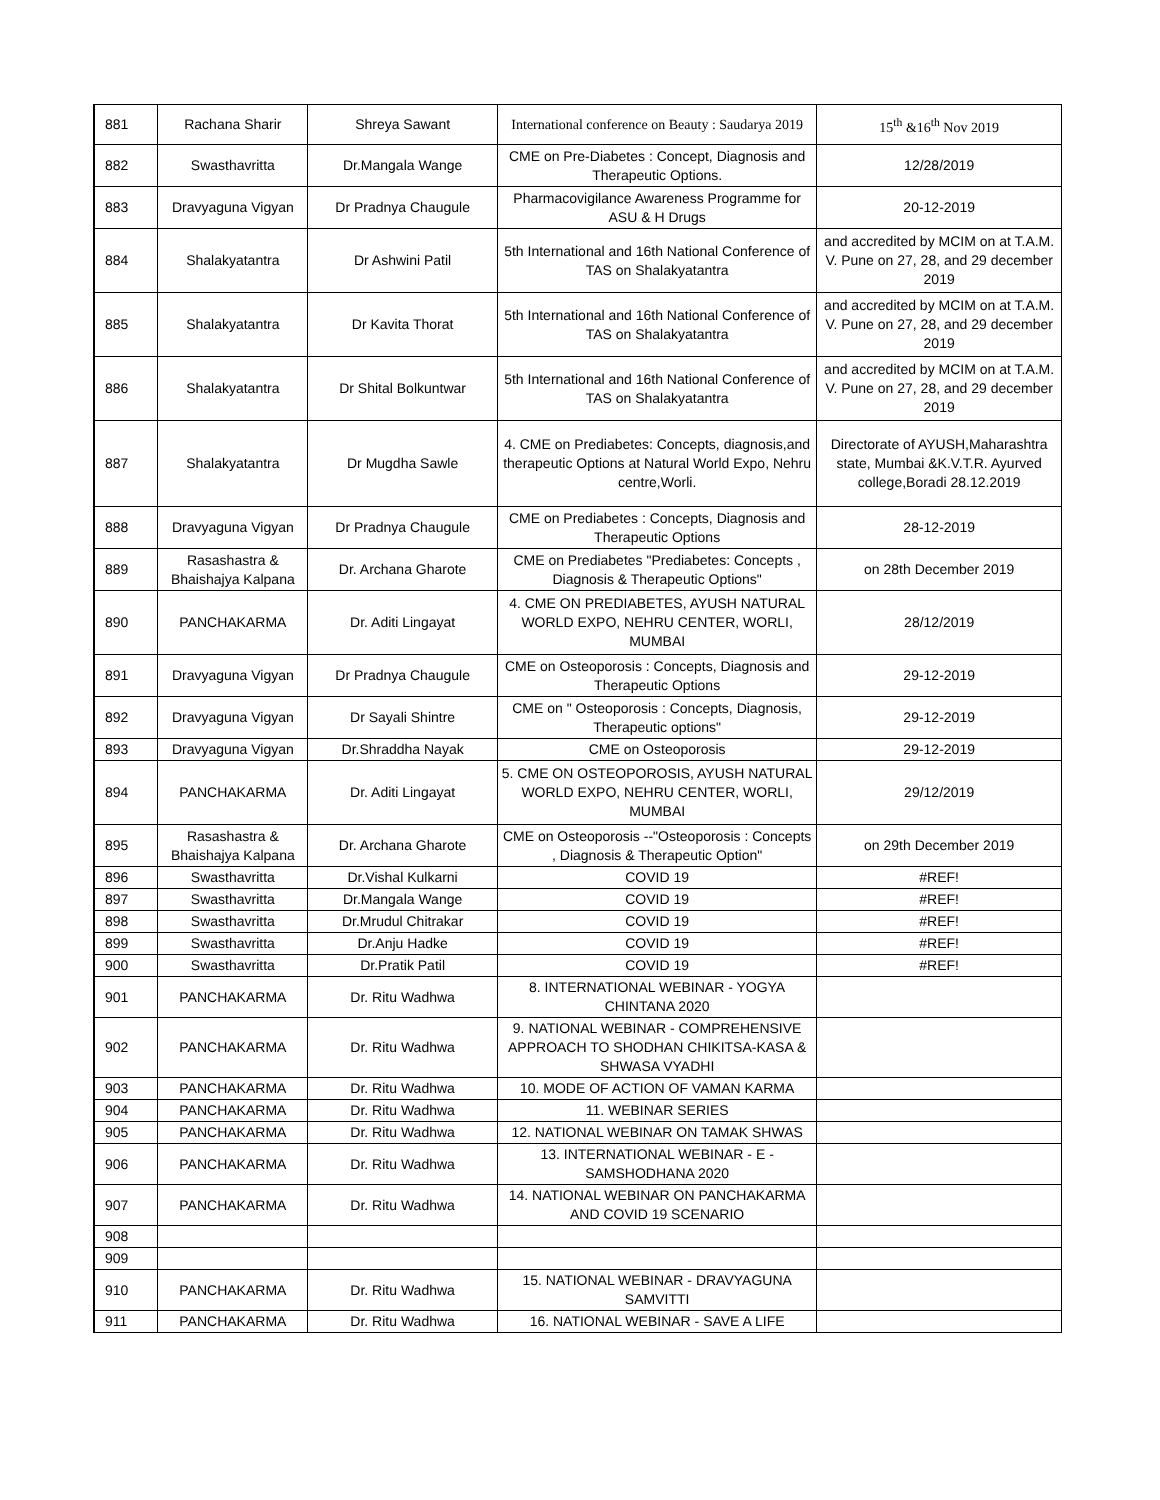| 881 | Rachana Sharir | Shreya Sawant | International conference on Beauty : Saudarya 2019 | 15<sup>th</sup> &16<sup>th</sup> Nov 2019 |
| 882 | Swasthavritta | Dr.Mangala Wange | CME on Pre-Diabetes : Concept, Diagnosis and Therapeutic Options. | 12/28/2019 |
| 883 | Dravyaguna Vigyan | Dr Pradnya Chaugule | Pharmacovigilance Awareness Programme for ASU & H Drugs | 20-12-2019 |
| 884 | Shalakyatantra | Dr Ashwini Patil | 5th International and 16th National Conference of TAS on Shalakyatantra | and accredited by MCIM on at T.A.M. V. Pune on 27, 28, and 29 december 2019 |
| 885 | Shalakyatantra | Dr Kavita Thorat | 5th International and 16th National Conference of TAS on Shalakyatantra | and accredited by MCIM on at T.A.M. V. Pune on 27, 28, and 29 december 2019 |
| 886 | Shalakyatantra | Dr Shital Bolkuntwar | 5th International and 16th National Conference of TAS on Shalakyatantra | and accredited by MCIM on at T.A.M. V. Pune on 27, 28, and 29 december 2019 |
| 887 | Shalakyatantra | Dr Mugdha Sawle | 4. CME on Prediabetes: Concepts, diagnosis,and therapeutic Options at Natural World Expo, Nehru centre,Worli. | Directorate of AYUSH,Maharashtra state, Mumbai &K.V.T.R. Ayurved college,Boradi 28.12.2019 |
| 888 | Dravyaguna Vigyan | Dr Pradnya Chaugule | CME on Prediabetes : Concepts, Diagnosis and Therapeutic Options | 28-12-2019 |
| 889 | Rasashastra & Bhaishajya Kalpana | Dr. Archana Gharote | CME on Prediabetes "Prediabetes: Concepts , Diagnosis & Therapeutic Options" | on 28th December 2019 |
| 890 | PANCHAKARMA | Dr. Aditi Lingayat | 4. CME ON PREDIABETES, AYUSH NATURAL WORLD EXPO, NEHRU CENTER, WORLI, MUMBAI | 28/12/2019 |
| 891 | Dravyaguna Vigyan | Dr Pradnya Chaugule | CME on Osteoporosis : Concepts, Diagnosis and Therapeutic Options | 29-12-2019 |
| 892 | Dravyaguna Vigyan | Dr Sayali Shintre | CME on " Osteoporosis : Concepts, Diagnosis, Therapeutic options" | 29-12-2019 |
| 893 | Dravyaguna Vigyan | Dr.Shraddha Nayak | CME on Osteoporosis | 29-12-2019 |
| 894 | PANCHAKARMA | Dr. Aditi Lingayat | 5. CME ON OSTEOPOROSIS, AYUSH NATURAL WORLD EXPO, NEHRU CENTER, WORLI, MUMBAI | 29/12/2019 |
| 895 | Rasashastra & Bhaishajya Kalpana | Dr. Archana Gharote | CME on Osteoporosis --"Osteoporosis : Concepts , Diagnosis & Therapeutic Option" | on 29th December 2019 |
| 896 | Swasthavritta | Dr.Vishal Kulkarni | COVID 19 | #REF! |
| 897 | Swasthavritta | Dr.Mangala Wange | COVID 19 | #REF! |
| 898 | Swasthavritta | Dr.Mrudul Chitrakar | COVID 19 | #REF! |
| 899 | Swasthavritta | Dr.Anju Hadke | COVID 19 | #REF! |
| 900 | Swasthavritta | Dr.Pratik Patil | COVID 19 | #REF! |
| 901 | PANCHAKARMA | Dr. Ritu Wadhwa | 8. INTERNATIONAL WEBINAR - YOGYA CHINTANA 2020 | |
| 902 | PANCHAKARMA | Dr. Ritu Wadhwa | 9. NATIONAL WEBINAR - COMPREHENSIVE APPROACH TO SHODHAN CHIKITSA-KASA & SHWASA VYADHI | |
| 903 | PANCHAKARMA | Dr. Ritu Wadhwa | 10. MODE OF ACTION OF VAMAN KARMA | |
| 904 | PANCHAKARMA | Dr. Ritu Wadhwa | 11. WEBINAR SERIES | |
| 905 | PANCHAKARMA | Dr. Ritu Wadhwa | 12. NATIONAL WEBINAR ON TAMAK SHWAS | |
| 906 | PANCHAKARMA | Dr. Ritu Wadhwa | 13. INTERNATIONAL WEBINAR - E - SAMSHODHANA 2020 | |
| 907 | PANCHAKARMA | Dr. Ritu Wadhwa | 14. NATIONAL WEBINAR ON PANCHAKARMA AND COVID 19 SCENARIO | |
| 908 | | | | |
| 909 | | | | |
| 910 | PANCHAKARMA | Dr. Ritu Wadhwa | 15. NATIONAL WEBINAR - DRAVYAGUNA SAMVITTI | |
| 911 | PANCHAKARMA | Dr. Ritu Wadhwa | 16. NATIONAL WEBINAR - SAVE A LIFE | |